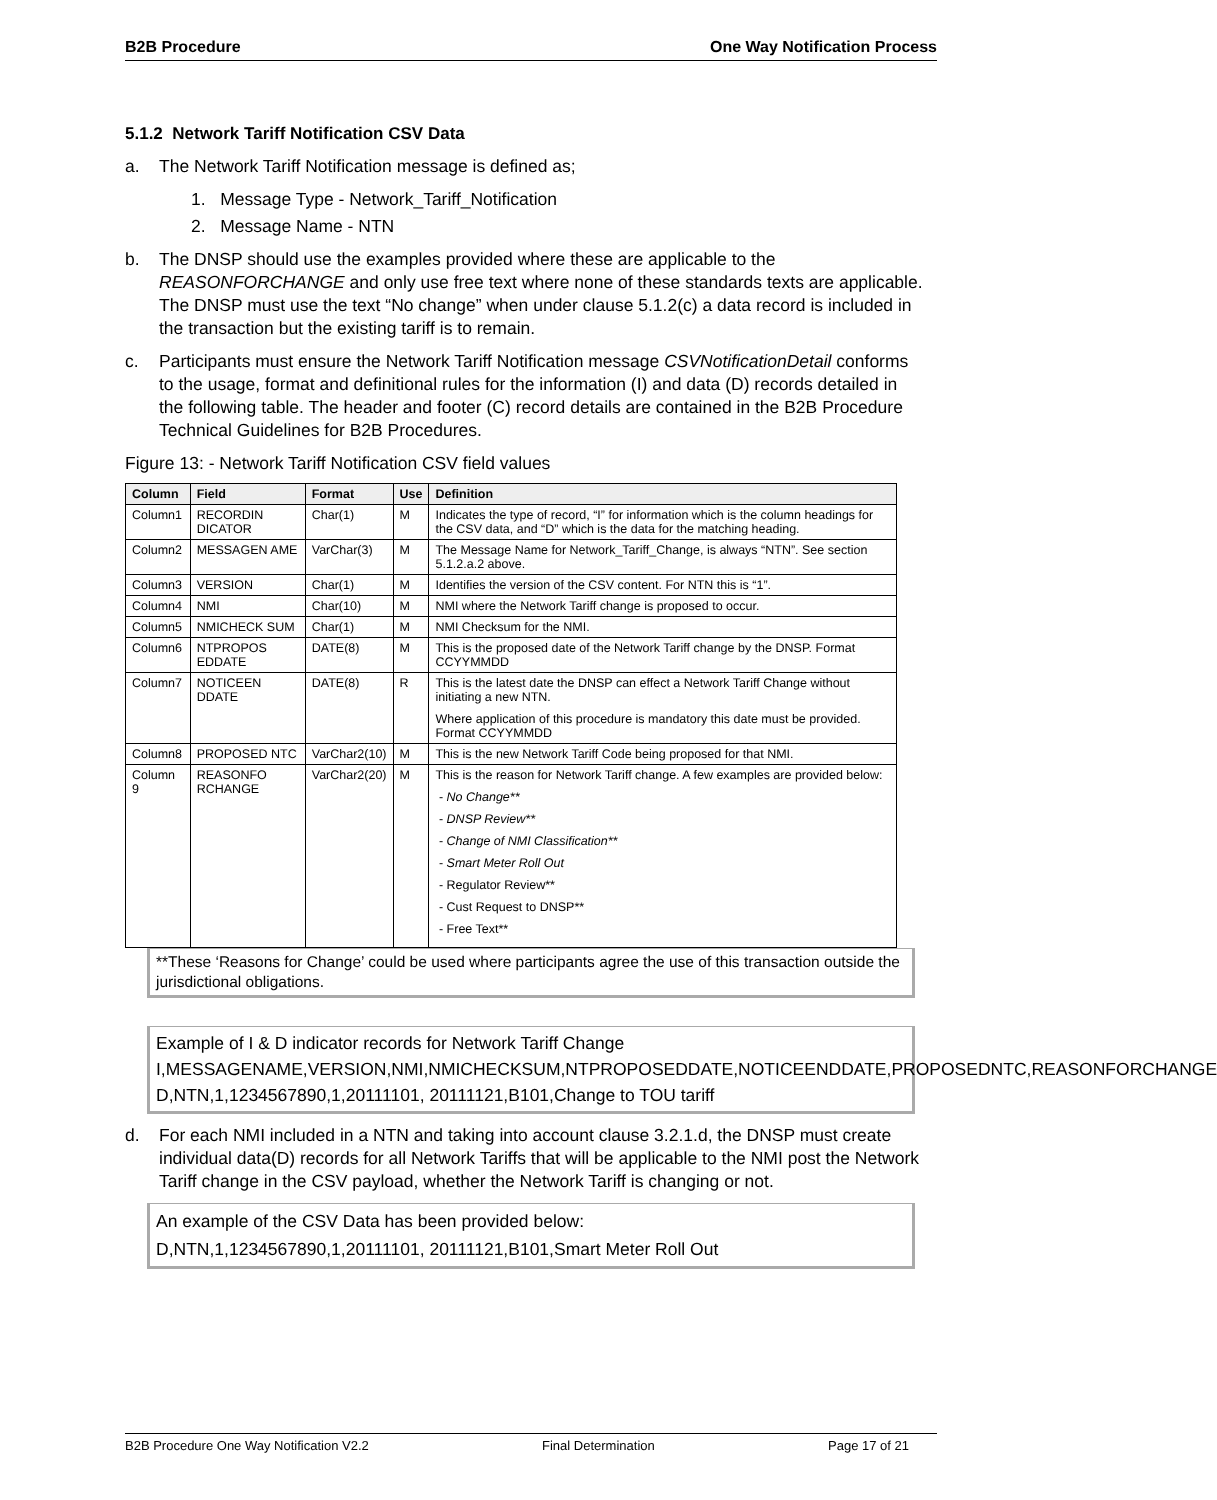B2B Procedure One Way Notification Process
5.1.2 Network Tariff Notification CSV Data
a. The Network Tariff Notification message is defined as;
1. Message Type - Network_Tariff_Notification
2. Message Name - NTN
b. The DNSP should use the examples provided where these are applicable to the REASONFORCHANGE and only use free text where none of these standards texts are applicable. The DNSP must use the text “No change” when under clause 5.1.2(c) a data record is included in the transaction but the existing tariff is to remain.
c. Participants must ensure the Network Tariff Notification message CSVNotificationDetail conforms to the usage, format and definitional rules for the information (I) and data (D) records detailed in the following table. The header and footer (C) record details are contained in the B2B Procedure Technical Guidelines for B2B Procedures.
Figure 13: - Network Tariff Notification CSV field values
| Column | Field | Format | Use | Definition |
| --- | --- | --- | --- | --- |
| Column1 | RECORDIN DICATOR | Char(1) | M | Indicates the type of record, “I” for information which is the column headings for the CSV data, and “D” which is the data for the matching heading. |
| Column2 | MESSAGEN AME | VarChar(3) | M | The Message Name for Network_Tariff_Change, is always “NTN”. See section 5.1.2.a.2 above. |
| Column3 | VERSION | Char(1) | M | Identifies the version of the CSV content. For NTN this is “1”. |
| Column4 | NMI | Char(10) | M | NMI where the Network Tariff change is proposed to occur. |
| Column5 | NMICHECK SUM | Char(1) | M | NMI Checksum for the NMI. |
| Column6 | NTPROPOS EDDATE | DATE(8) | M | This is the proposed date of the Network Tariff change by the DNSP. Format CCYYMMDD |
| Column7 | NOTICEEN DDATE | DATE(8) | R | This is the latest date the DNSP can effect a Network Tariff Change without initiating a new NTN. Where application of this procedure is mandatory this date must be provided. Format CCYYMMDD |
| Column8 | PROPOSED NTC | VarChar2(10) | M | This is the new Network Tariff Code being proposed for that NMI. |
| Column 9 | REASONFO RCHANGE | VarChar2(20) | M | This is the reason for Network Tariff change. A few examples are provided below: - No Change** - DNSP Review** - Change of NMI Classification** - Smart Meter Roll Out - Regulator Review** - Cust Request to DNSP** - Free Text** |
**These ‘Reasons for Change’ could be used where participants agree the use of this transaction outside the jurisdictional obligations.
Example of I & D indicator records for Network Tariff Change
I,MESSAGENAME,VERSION,NMI,NMICHECKSUM,NTPROPOSEDDATE,NOTICEENDDATE,PROPOSEDNTC,REASONFORCHANGE
D,NTN,1,1234567890,1,20111101, 20111121,B101,Change to TOU tariff
d. For each NMI included in a NTN and taking into account clause 3.2.1.d, the DNSP must create individual data(D) records for all Network Tariffs that will be applicable to the NMI post the Network Tariff change in the CSV payload, whether the Network Tariff is changing or not.
An example of the CSV Data has been provided below:
D,NTN,1,1234567890,1,20111101, 20111121,B101,Smart Meter Roll Out
B2B Procedure One Way Notification V2.2 Final Determination Page 17 of 21